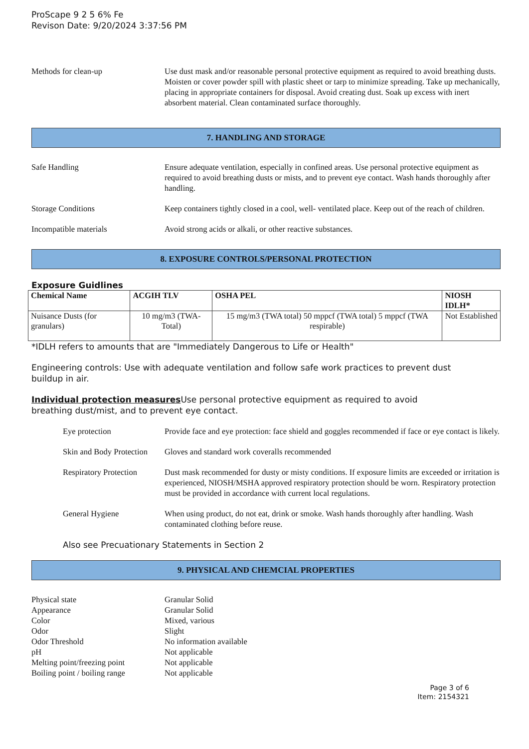ProScape 9 2 5 6% Fe
Revison Date: 9/20/2024 3:37:56 PM
Methods for clean-up Use dust mask and/or reasonable personal protective equipment as required to avoid breathing dusts. Moisten or cover powder spill with plastic sheet or tarp to minimize spreading. Take up mechanically, placing in appropriate containers for disposal. Avoid creating dust. Soak up excess with inert absorbent material. Clean contaminated surface thoroughly.
7. HANDLING AND STORAGE
Safe Handling Ensure adequate ventilation, especially in confined areas. Use personal protective equipment as required to avoid breathing dusts or mists, and to prevent eye contact. Wash hands thoroughly after handling.
Storage Conditions Keep containers tightly closed in a cool, well- ventilated place. Keep out of the reach of children.
Incompatible materials Avoid strong acids or alkali, or other reactive substances.
8. EXPOSURE CONTROLS/PERSONAL PROTECTION
Exposure Guidlines
| Chemical Name | ACGIH TLV | OSHA PEL | NIOSH IDLH* |
| --- | --- | --- | --- |
| Nuisance Dusts (for granulars) | 10 mg/m3 (TWA- Total) | 15 mg/m3 (TWA total) 50 mppcf (TWA total) 5 mppcf (TWA respirable) | Not Established |
*IDLH refers to amounts that are "Immediately Dangerous to Life or Health"
Engineering controls: Use with adequate ventilation and follow safe work practices to prevent dust buildup in air.
Individual protection measures Use personal protective equipment as required to avoid breathing dust/mist, and to prevent eye contact.
Eye protection Provide face and eye protection: face shield and goggles recommended if face or eye contact is likely.
Skin and Body Protection
Gloves and standard work coveralls recommended
Respiratory Protection
Dust mask recommended for dusty or misty conditions. If exposure limits are exceeded or irritation is experienced, NIOSH/MSHA approved respiratory protection should be worn. Respiratory protection must be provided in accordance with current local regulations.
General Hygiene When using product, do not eat, drink or smoke. Wash hands thoroughly after handling. Wash contaminated clothing before reuse.
Also see Precuationary Statements in Section 2
9. PHYSICAL AND CHEMCIAL PROPERTIES
Physical state Granular Solid
Appearance Granular Solid
Color Mixed, various
Odor Slight
Odor Threshold No information available
pH Not applicable
Melting point/freezing point
Not applicable
Boiling point / boiling range
Not applicable
Page 3 of 6
Item: 2154321